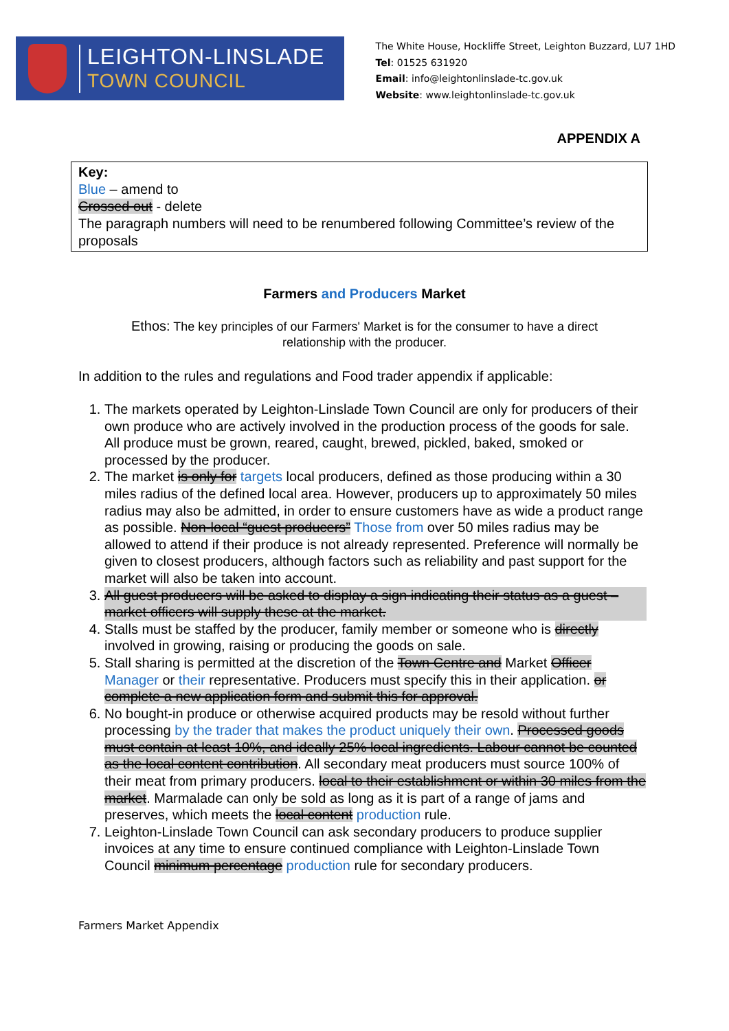LEIGHTON-LINSLADE
TOWN COUNCIL
The White House, Hockliffe Street, Leighton Buzzard, LU7 1HD
Tel: 01525 631920
Email: info@leightonlinslade-tc.gov.uk
Website: www.leightonlinslade-tc.gov.uk
APPENDIX A
Key:
Blue – amend to
Crossed out - delete
The paragraph numbers will need to be renumbered following Committee’s review of the proposals
Farmers and Producers Market
Ethos: The key principles of our Farmers' Market is for the consumer to have a direct relationship with the producer.
In addition to the rules and regulations and Food trader appendix if applicable:
1. The markets operated by Leighton-Linslade Town Council are only for producers of their own produce who are actively involved in the production process of the goods for sale. All produce must be grown, reared, caught, brewed, pickled, baked, smoked or processed by the producer.
2. The market is only for targets local producers, defined as those producing within a 30 miles radius of the defined local area. However, producers up to approximately 50 miles radius may also be admitted, in order to ensure customers have as wide a product range as possible. Non-local “guest producers” Those from over 50 miles radius may be allowed to attend if their produce is not already represented. Preference will normally be given to closest producers, although factors such as reliability and past support for the market will also be taken into account.
3. All guest producers will be asked to display a sign indicating their status as a guest – market officers will supply these at the market.
4. Stalls must be staffed by the producer, family member or someone who is directly involved in growing, raising or producing the goods on sale.
5. Stall sharing is permitted at the discretion of the Town Centre and Market Officer Manager or their representative. Producers must specify this in their application. or complete a new application form and submit this for approval.
6. No bought-in produce or otherwise acquired products may be resold without further processing by the trader that makes the product uniquely their own. Processed goods must contain at least 10%, and ideally 25% local ingredients. Labour cannot be counted as the local content contribution. All secondary meat producers must source 100% of their meat from primary producers. local to their establishment or within 30 miles from the market. Marmalade can only be sold as long as it is part of a range of jams and preserves, which meets the local content production rule.
7. Leighton-Linslade Town Council can ask secondary producers to produce supplier invoices at any time to ensure continued compliance with Leighton-Linslade Town Council minimum percentage production rule for secondary producers.
Farmers Market Appendix